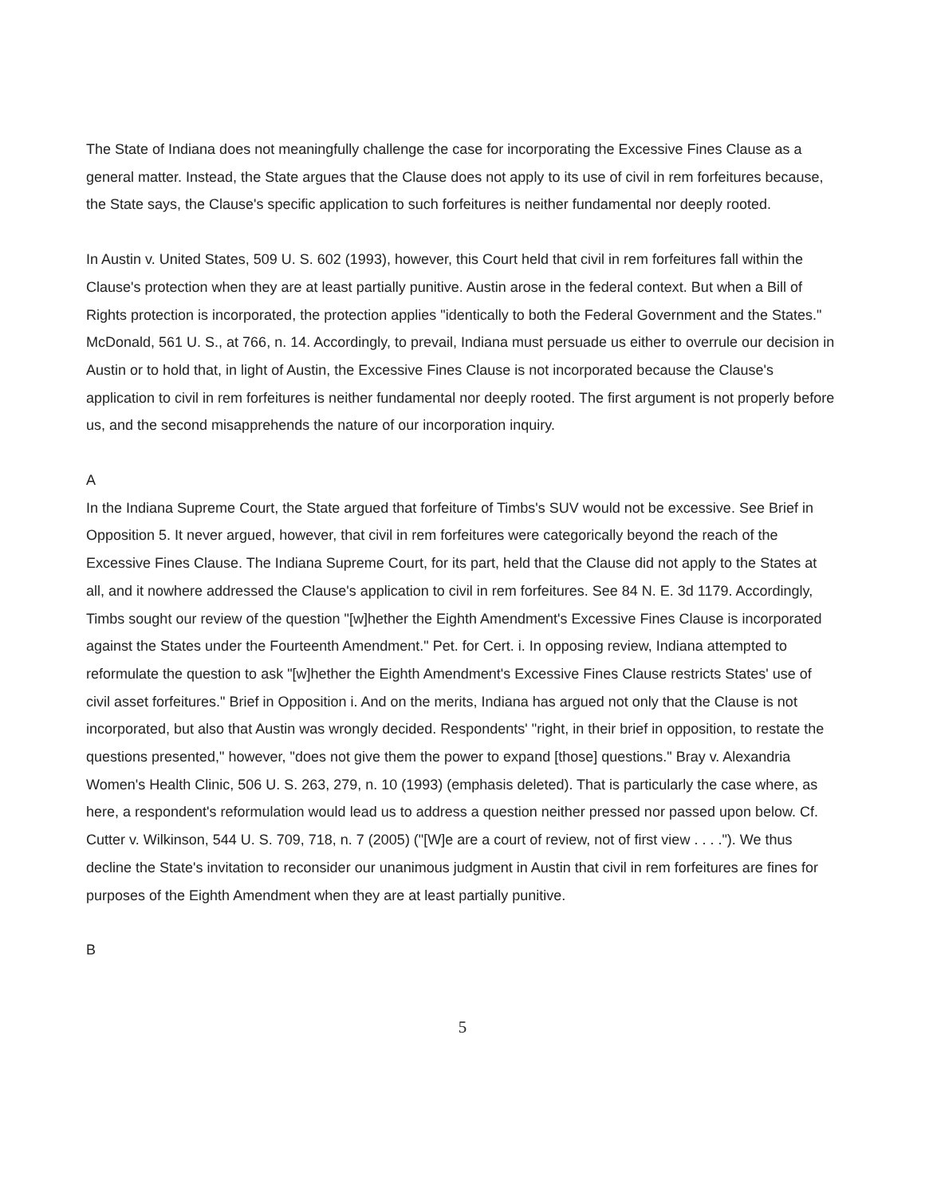The State of Indiana does not meaningfully challenge the case for incorporating the Excessive Fines Clause as a general matter. Instead, the State argues that the Clause does not apply to its use of civil in rem forfeitures because, the State says, the Clause's specific application to such forfeitures is neither fundamental nor deeply rooted.
In Austin v. United States, 509 U. S. 602 (1993), however, this Court held that civil in rem forfeitures fall within the Clause's protection when they are at least partially punitive. Austin arose in the federal context. But when a Bill of Rights protection is incorporated, the protection applies "identically to both the Federal Government and the States." McDonald, 561 U. S., at 766, n. 14. Accordingly, to prevail, Indiana must persuade us either to overrule our decision in Austin or to hold that, in light of Austin, the Excessive Fines Clause is not incorporated because the Clause's application to civil in rem forfeitures is neither fundamental nor deeply rooted. The first argument is not properly before us, and the second misapprehends the nature of our incorporation inquiry.
A
In the Indiana Supreme Court, the State argued that forfeiture of Timbs's SUV would not be excessive. See Brief in Opposition 5. It never argued, however, that civil in rem forfeitures were categorically beyond the reach of the Excessive Fines Clause. The Indiana Supreme Court, for its part, held that the Clause did not apply to the States at all, and it nowhere addressed the Clause's application to civil in rem forfeitures. See 84 N. E. 3d 1179. Accordingly, Timbs sought our review of the question "[w]hether the Eighth Amendment's Excessive Fines Clause is incorporated against the States under the Fourteenth Amendment." Pet. for Cert. i. In opposing review, Indiana attempted to reformulate the question to ask "[w]hether the Eighth Amendment's Excessive Fines Clause restricts States' use of civil asset forfeitures." Brief in Opposition i. And on the merits, Indiana has argued not only that the Clause is not incorporated, but also that Austin was wrongly decided. Respondents' "right, in their brief in opposition, to restate the questions presented," however, "does not give them the power to expand [those] questions." Bray v. Alexandria Women's Health Clinic, 506 U. S. 263, 279, n. 10 (1993) (emphasis deleted). That is particularly the case where, as here, a respondent's reformulation would lead us to address a question neither pressed nor passed upon below. Cf. Cutter v. Wilkinson, 544 U. S. 709, 718, n. 7 (2005) ("[W]e are a court of review, not of first view . . . ."). We thus decline the State's invitation to reconsider our unanimous judgment in Austin that civil in rem forfeitures are fines for purposes of the Eighth Amendment when they are at least partially punitive.
B
5